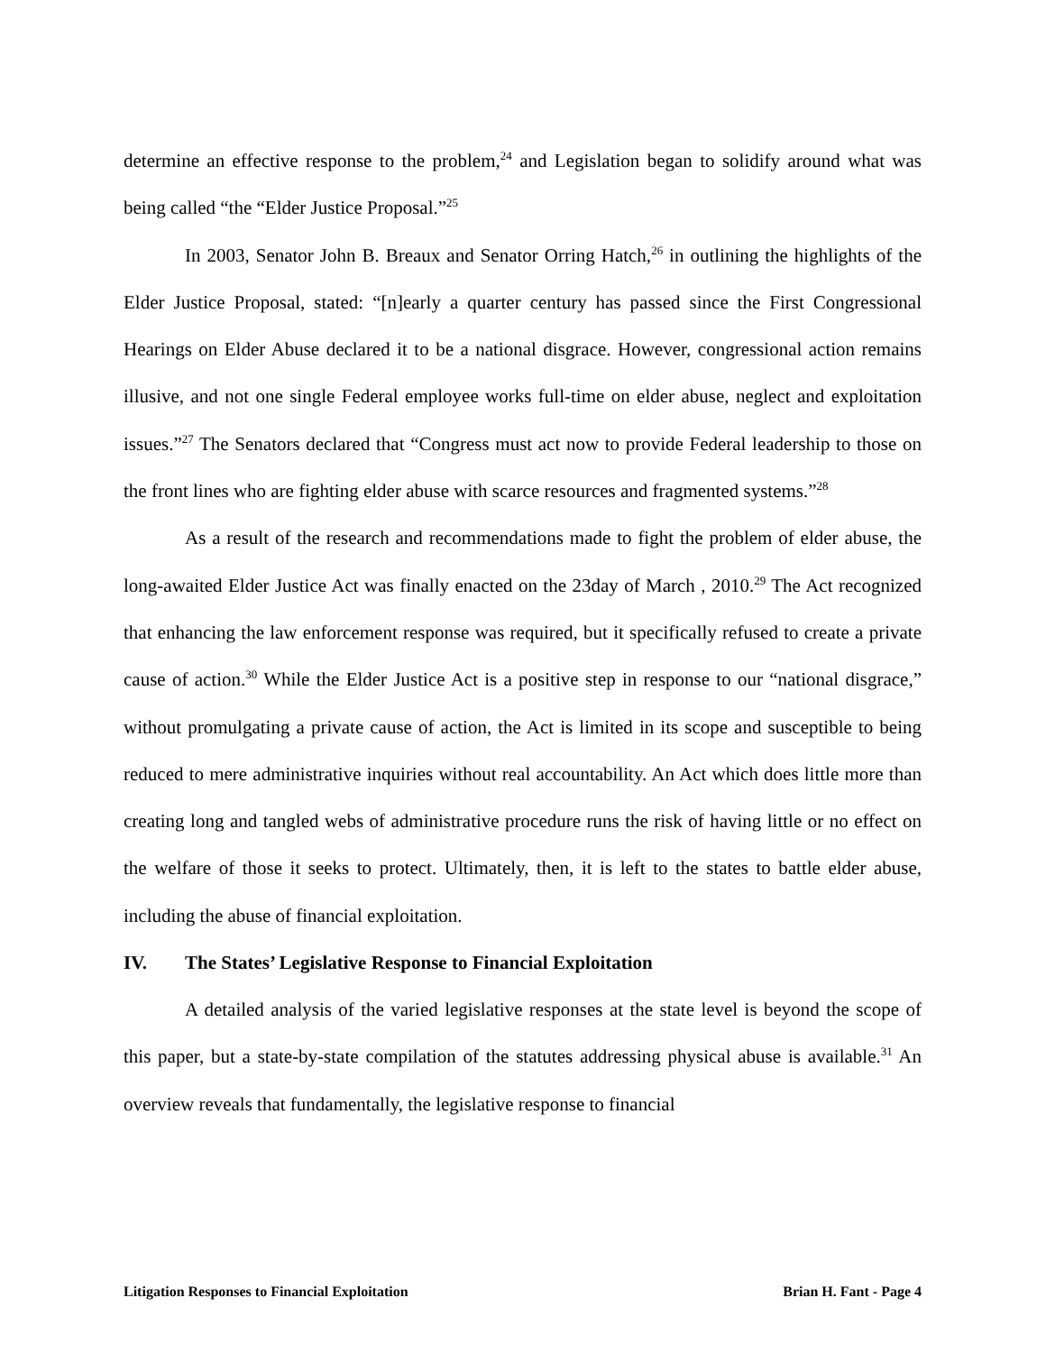determine an effective response to the problem,<sup>24</sup> and Legislation began to solidify around what was being called “the “Elder Justice Proposal.”<sup>25</sup>
In 2003, Senator John B. Breaux and Senator Orring Hatch,<sup>26</sup> in outlining the highlights of the Elder Justice Proposal, stated: “[n]early a quarter century has passed since the First Congressional Hearings on Elder Abuse declared it to be a national disgrace. However, congressional action remains illusive, and not one single Federal employee works full-time on elder abuse, neglect and exploitation issues.”<sup>27</sup> The Senators declared that “Congress must act now to provide Federal leadership to those on the front lines who are fighting elder abuse with scarce resources and fragmented systems.”<sup>28</sup>
As a result of the research and recommendations made to fight the problem of elder abuse, the long-awaited Elder Justice Act was finally enacted on the 23day of March , 2010.<sup>29</sup> The Act recognized that enhancing the law enforcement response was required, but it specifically refused to create a private cause of action.<sup>30</sup> While the Elder Justice Act is a positive step in response to our “national disgrace,” without promulgating a private cause of action, the Act is limited in its scope and susceptible to being reduced to mere administrative inquiries without real accountability. An Act which does little more than creating long and tangled webs of administrative procedure runs the risk of having little or no effect on the welfare of those it seeks to protect. Ultimately, then, it is left to the states to battle elder abuse, including the abuse of financial exploitation.
IV. The States’ Legislative Response to Financial Exploitation
A detailed analysis of the varied legislative responses at the state level is beyond the scope of this paper, but a state-by-state compilation of the statutes addressing physical abuse is available.<sup>31</sup> An overview reveals that fundamentally, the legislative response to financial
Litigation Responses to Financial Exploitation Brian H. Fant - Page 4